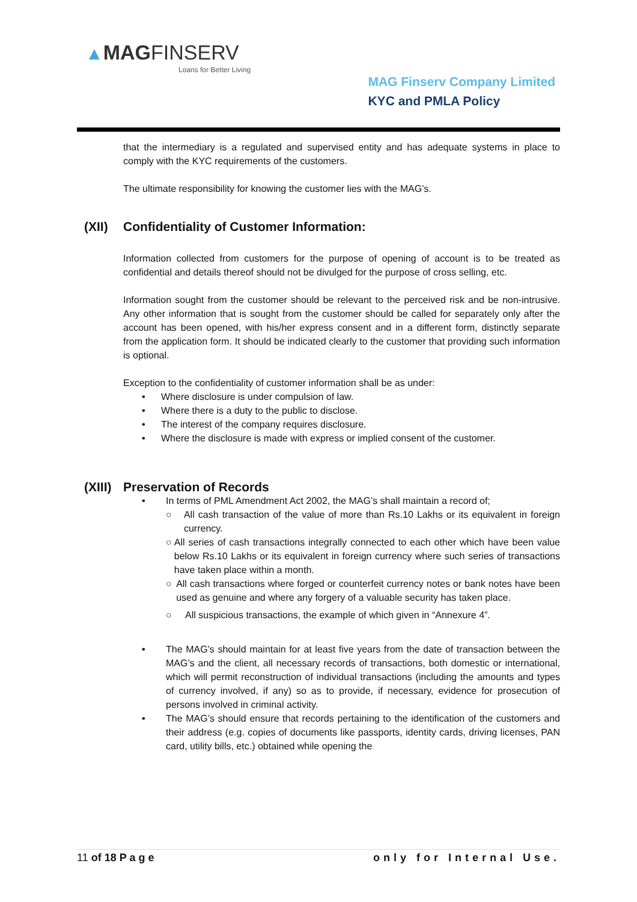▲MAG FINSERV
Loans for Better Living
MAG Finserv Company Limited
KYC and PMLA Policy
that the intermediary is a regulated and supervised entity and has adequate systems in place to comply with the KYC requirements of the customers.
The ultimate responsibility for knowing the customer lies with the MAG’s.
(XII) Confidentiality of Customer Information:
Information collected from customers for the purpose of opening of account is to be treated as confidential and details thereof should not be divulged for the purpose of cross selling, etc.
Information sought from the customer should be relevant to the perceived risk and be non-intrusive. Any other information that is sought from the customer should be called for separately only after the account has been opened, with his/her express consent and in a different form, distinctly separate from the application form. It should be indicated clearly to the customer that providing such information is optional.
Exception to the confidentiality of customer information shall be as under:
• Where disclosure is under compulsion of law.
• Where there is a duty to the public to disclose.
• The interest of the company requires disclosure.
• Where the disclosure is made with express or implied consent of the customer.
(XIII) Preservation of Records
• In terms of PML Amendment Act 2002, the MAG’s shall maintain a record of;
○ All cash transaction of the value of more than Rs.10 Lakhs or its equivalent in foreign currency.
○ All series of cash transactions integrally connected to each other which have been value below Rs.10 Lakhs or its equivalent in foreign currency where such series of transactions have taken place within a month.
○ All cash transactions where forged or counterfeit currency notes or bank notes have been used as genuine and where any forgery of a valuable security has taken place.
○ All suspicious transactions, the example of which given in “Annexure 4”.
• The MAG’s should maintain for at least five years from the date of transaction between the MAG’s and the client, all necessary records of transactions, both domestic or international, which will permit reconstruction of individual transactions (including the amounts and types of currency involved, if any) so as to provide, if necessary, evidence for prosecution of persons involved in criminal activity.
• The MAG’s should ensure that records pertaining to the identification of the customers and their address (e.g. copies of documents like passports, identity cards, driving licenses, PAN card, utility bills, etc.) obtained while opening the
11 of 18 P a g e only for Internal Use.